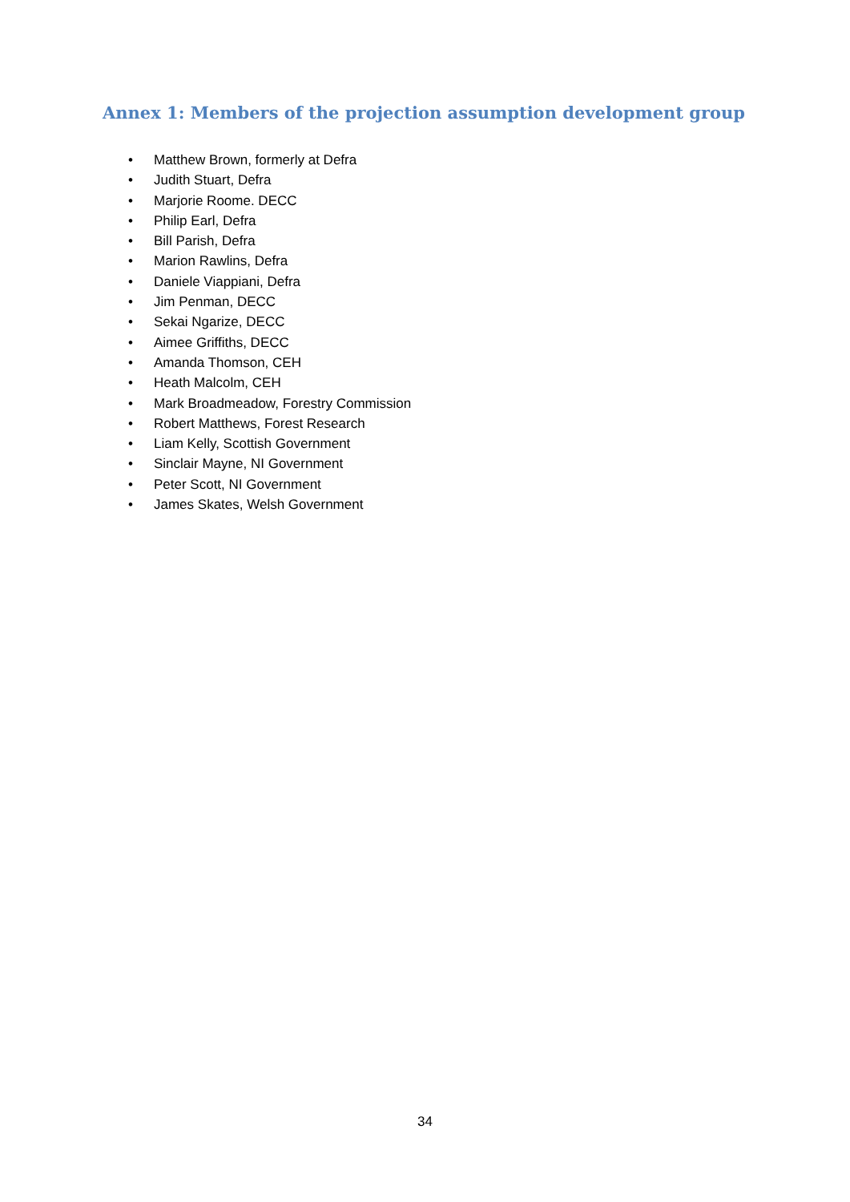Annex 1: Members of the projection assumption development group
• Matthew Brown, formerly at Defra
• Judith Stuart, Defra
• Marjorie Roome. DECC
• Philip Earl, Defra
• Bill Parish, Defra
• Marion Rawlins, Defra
• Daniele Viappiani, Defra
• Jim Penman, DECC
• Sekai Ngarize, DECC
• Aimee Griffiths, DECC
• Amanda Thomson, CEH
• Heath Malcolm, CEH
• Mark Broadmeadow, Forestry Commission
• Robert Matthews, Forest Research
• Liam Kelly, Scottish Government
• Sinclair Mayne, NI Government
• Peter Scott, NI Government
• James Skates, Welsh Government
34